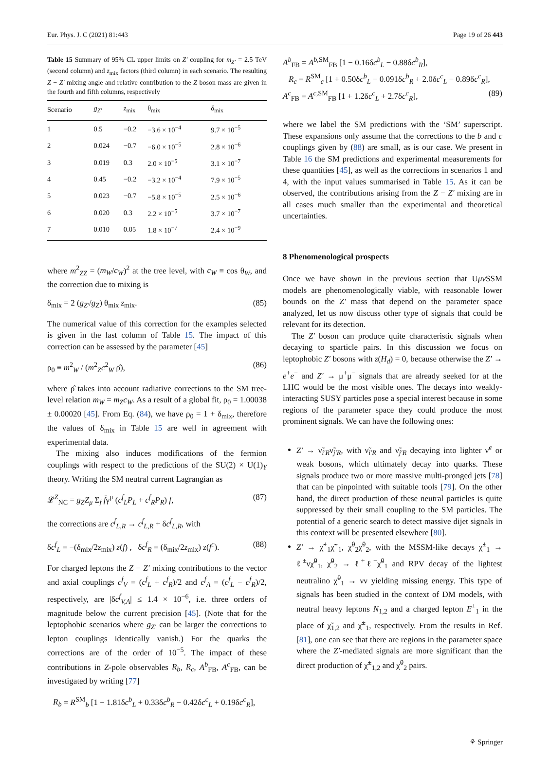Eur. Phys. J. C (2021) 81:443 Page 19 of 26 443
Table 15 Summary of 95% CL upper limits on Z′ coupling for m<sub>Z′</sub> = 2.5 TeV (second column) and z<sub>mix</sub> factors (third column) in each scenario. The resulting Z − Z′ mixing angle and relative contribution to the Z boson mass are given in the fourth and fifth columns, respectively
| Scenario | g<sub>Z′</sub> | z<sub>mix</sub> | θ<sub>mix</sub> | δ<sub>mix</sub> |
| --- | --- | --- | --- | --- |
| 1 | 0.5 | −0.2 | −3.6 × 10<sup>−4</sup> | 9.7 × 10<sup>−5</sup> |
| 2 | 0.024 | −0.7 | −6.0 × 10<sup>−5</sup> | 2.8 × 10<sup>−6</sup> |
| 3 | 0.019 | 0.3 | 2.0 × 10<sup>−5</sup> | 3.1 × 10<sup>−7</sup> |
| 4 | 0.45 | −0.2 | −3.2 × 10<sup>−4</sup> | 7.9 × 10<sup>−5</sup> |
| 5 | 0.023 | −0.7 | −5.8 × 10<sup>−5</sup> | 2.5 × 10<sup>−6</sup> |
| 6 | 0.020 | 0.3 | 2.2 × 10<sup>−5</sup> | 3.7 × 10<sup>−7</sup> |
| 7 | 0.010 | 0.05 | 1.8 × 10<sup>−7</sup> | 2.4 × 10<sup>−9</sup> |
where m<sup>2</sup><sub>ZZ</sub> = (m<sub>W</sub>/c<sub>W</sub>)<sup>2</sup> at the tree level, with c<sub>W</sub> ≡ cos θ<sub>W</sub>, and the correction due to mixing is
δ<sub>mix</sub> = 2 (g<sub>Z′</sub>/g<sub>Z</sub>) θ<sub>mix</sub> z<sub>mix</sub>. (85)
The numerical value of this correction for the examples selected is given in the last column of Table 15. The impact of this correction can be assessed by the parameter [45]
ρ<sub>0</sub> ≡ m<sup>2</sup><sub>W</sub> / (m<sup>2</sup><sub>Z</sub>c<sup>2</sup><sub>W</sub> ρ̂), (86)
where ρ̂ takes into account radiative corrections to the SM tree-level relation m<sub>W</sub> = m<sub>Z</sub>c<sub>W</sub>. As a result of a global fit, ρ<sub>0</sub> = 1.00038 ± 0.00020 [45]. From Eq. (84), we have ρ<sub>0</sub> = 1 + δ<sub>mix</sub>, therefore the values of δ<sub>mix</sub> in Table 15 are well in agreement with experimental data.
The mixing also induces modifications of the fermion couplings with respect to the predictions of the SU(2) × U(1)<sub>Y</sub> theory. Writing the SM neutral current Lagrangian as
𝓛<sup>Z</sup><sub>NC</sub> = g<sub>Z</sub>Z<sub>μ</sub> Σ<sub>f</sub> f̄γ<sup>μ</sup> (c<sup>f</sup><sub>L</sub>P<sub>L</sub> + c<sup>f</sup><sub>R</sub>P<sub>R</sub>) f, (87)
the corrections are c<sup>f</sup><sub>L,R</sub> → c<sup>f</sup><sub>L,R</sub> + δc<sup>f</sup><sub>L,R</sub>, with
δc<sup>f</sup><sub>L</sub> = −(δ<sub>mix</sub>/2z<sub>mix</sub>) z(f) , δc<sup>f</sup><sub>R</sub> = (δ<sub>mix</sub>/2z<sub>mix</sub>) z(f<sup>c</sup>). (88)
For charged leptons the Z − Z′ mixing contributions to the vector and axial couplings c<sup>f</sup><sub>V</sub> = (c<sup>f</sup><sub>L</sub> + c<sup>f</sup><sub>R</sub>)/2 and c<sup>f</sup><sub>A</sub> = (c<sup>f</sup><sub>L</sub> − c<sup>f</sup><sub>R</sub>)/2, respectively, are |δc<sup>f</sup><sub>V,A</sub>| ≤ 1.4 × 10<sup>−6</sup>, i.e. three orders of magnitude below the current precision [45]. (Note that for the leptophobic scenarios where g<sub>Z′</sub> can be larger the corrections to lepton couplings identically vanish.) For the quarks the corrections are of the order of 10<sup>−5</sup>. The impact of these contributions in Z-pole observables R<sub>b</sub>, R<sub>c</sub>, A<sup>b</sup><sub>FB</sub>, A<sup>c</sup><sub>FB</sub>, can be investigated by writing [77]
R<sub>b</sub> = R<sup>SM</sup><sub>b</sub> [1 − 1.81δc<sup>b</sup><sub>L</sub> + 0.33δc<sup>b</sup><sub>R</sub> − 0.42δc<sup>c</sup><sub>L</sub> + 0.19δc<sup>c</sup><sub>R</sub>],
A<sup>b</sup><sub>FB</sub> = A<sup>b,SM</sup><sub>FB</sub> [1 − 0.16δc<sup>b</sup><sub>L</sub> − 0.88δc<sup>b</sup><sub>R</sub>],
R<sub>c</sub> = R<sup>SM</sup><sub>c</sub> [1 + 0.50δc<sup>b</sup><sub>L</sub> − 0.091δc<sup>b</sup><sub>R</sub> + 2.0δc<sup>c</sup><sub>L</sub> − 0.89δc<sup>c</sup><sub>R</sub>],
A<sup>c</sup><sub>FB</sub> = A<sup>c,SM</sup><sub>FB</sub> [1 + 1.2δc<sup>c</sup><sub>L</sub> + 2.7δc<sup>c</sup><sub>R</sub>], (89)
where we label the SM predictions with the ‘SM’ superscript. These expansions only assume that the corrections to the b and c couplings given by (88) are small, as is our case. We present in Table 16 the SM predictions and experimental measurements for these quantities [45], as well as the corrections in scenarios 1 and 4, with the input values summarised in Table 15. As it can be observed, the contributions arising from the Z − Z′ mixing are in all cases much smaller than the experimental and theoretical uncertainties.
8 Phenomenological prospects
Once we have shown in the previous section that Uμν SSM models are phenomenologically viable, with reasonable lower bounds on the Z′ mass that depend on the parameter space analyzed, let us now discuss other type of signals that could be relevant for its detection.
The Z′ boson can produce quite characteristic signals when decaying to sparticle pairs. In this discussion we focus on leptophobic Z′ bosons with z(H<sub>d</sub>) = 0, because otherwise the Z′ → e<sup>+</sup>e<sup>−</sup> and Z′ → μ<sup>+</sup>μ<sup>−</sup> signals that are already seeked for at the LHC would be the most visible ones. The decays into weakly-interacting SUSY particles pose a special interest because in some regions of the parameter space they could produce the most prominent signals. We can have the following ones:
Z′ → ν̃<sub>i′R</sub>ν̃<sub>j′R</sub>, with ν̃<sub>i′R</sub> and ν̃<sub>j′R</sub> decaying into lighter ν̃<sup>c</sup> or weak bosons, which ultimately decay into quarks. These signals produce two or more massive multi-pronged jets [78] that can be pinpointed with suitable tools [79]. On the other hand, the direct production of these neutral particles is quite suppressed by their small coupling to the SM particles. The potential of a generic search to detect massive dijet signals in this context will be presented elsewhere [80].
Z′ → χ̃<sup>+</sup><sub>1</sub>χ̃<sup>−</sup><sub>1</sub>, χ̃<sup>0</sup><sub>2</sub>χ̃<sup>0</sup><sub>2</sub>, with the MSSM-like decays χ̃<sup>±</sup><sub>1</sub> → ℓ<sup>±</sup>νχ̃<sup>0</sup><sub>1</sub>, χ̃<sup>0</sup><sub>2</sub> → ℓ<sup>+</sup>ℓ<sup>−</sup>χ̃<sup>0</sup><sub>1</sub> and RPV decay of the lightest neutralino χ̃<sup>0</sup><sub>1</sub> → νν yielding missing energy. This type of signals has been studied in the context of DM models, with neutral heavy leptons N<sub>1,2</sub> and a charged lepton E<sup>±</sup><sub>1</sub> in the place of χ̃<sub>1,2</sub> and χ̃<sup>±</sup><sub>1</sub>, respectively. From the results in Ref. [81], one can see that there are regions in the parameter space where the Z′-mediated signals are more significant than the direct production of χ̃<sup>±</sup><sub>1,2</sub> and χ̃<sup>0</sup><sub>2</sub> pairs.
⚘ Springer